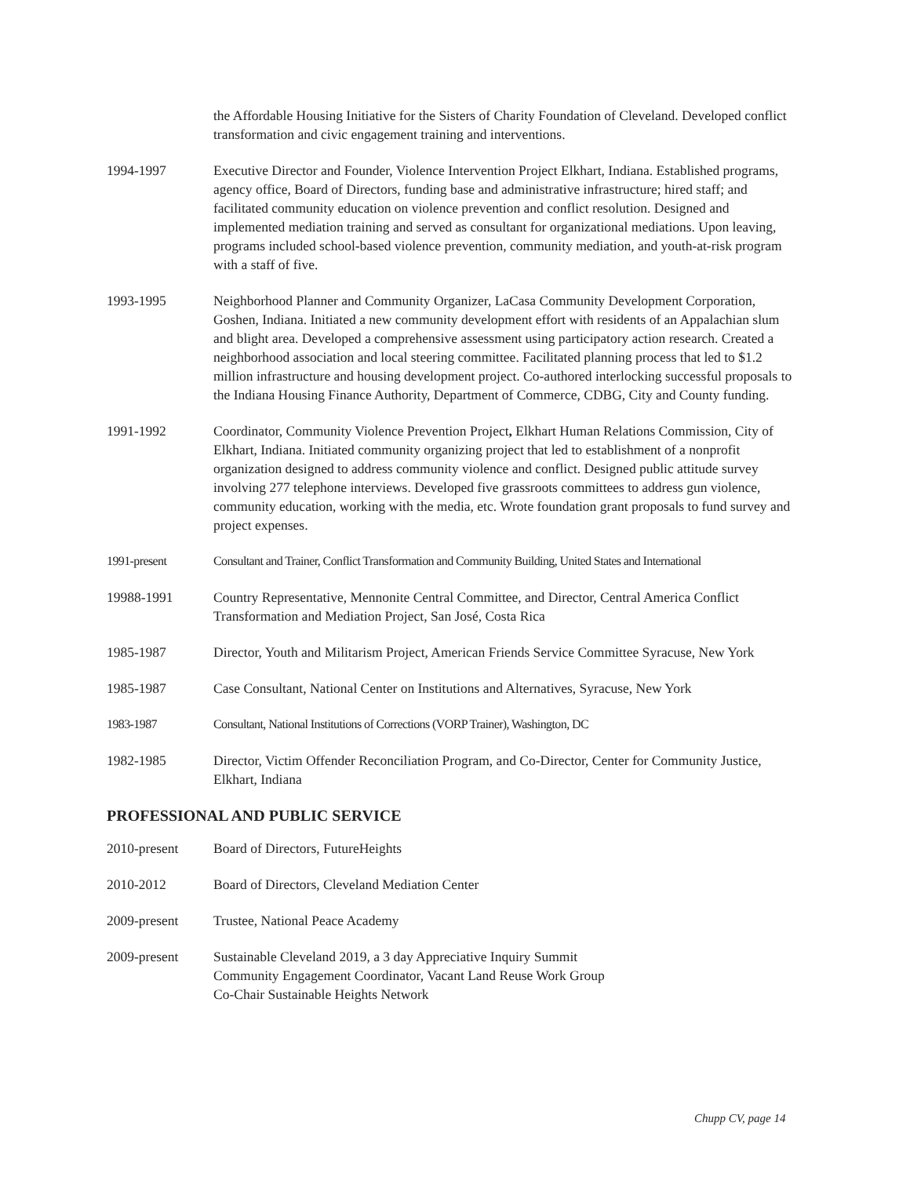the Affordable Housing Initiative for the Sisters of Charity Foundation of Cleveland. Developed conflict transformation and civic engagement training and interventions.
1994-1997 Executive Director and Founder, Violence Intervention Project Elkhart, Indiana. Established programs, agency office, Board of Directors, funding base and administrative infrastructure; hired staff; and facilitated community education on violence prevention and conflict resolution. Designed and implemented mediation training and served as consultant for organizational mediations. Upon leaving, programs included school-based violence prevention, community mediation, and youth-at-risk program with a staff of five.
1993-1995 Neighborhood Planner and Community Organizer, LaCasa Community Development Corporation, Goshen, Indiana. Initiated a new community development effort with residents of an Appalachian slum and blight area. Developed a comprehensive assessment using participatory action research. Created a neighborhood association and local steering committee. Facilitated planning process that led to $1.2 million infrastructure and housing development project. Co-authored interlocking successful proposals to the Indiana Housing Finance Authority, Department of Commerce, CDBG, City and County funding.
1991-1992 Coordinator, Community Violence Prevention Project, Elkhart Human Relations Commission, City of Elkhart, Indiana. Initiated community organizing project that led to establishment of a nonprofit organization designed to address community violence and conflict. Designed public attitude survey involving 277 telephone interviews. Developed five grassroots committees to address gun violence, community education, working with the media, etc. Wrote foundation grant proposals to fund survey and project expenses.
1991-present Consultant and Trainer, Conflict Transformation and Community Building, United States and International
19988-1991 Country Representative, Mennonite Central Committee, and Director, Central America Conflict Transformation and Mediation Project, San José, Costa Rica
1985-1987 Director, Youth and Militarism Project, American Friends Service Committee Syracuse, New York
1985-1987 Case Consultant, National Center on Institutions and Alternatives, Syracuse, New York
1983-1987 Consultant, National Institutions of Corrections (VORP Trainer), Washington, DC
1982-1985 Director, Victim Offender Reconciliation Program, and Co-Director, Center for Community Justice, Elkhart, Indiana
PROFESSIONAL AND PUBLIC SERVICE
2010-present Board of Directors, FutureHeights
2010-2012 Board of Directors, Cleveland Mediation Center
2009-present Trustee, National Peace Academy
2009-present Sustainable Cleveland 2019, a 3 day Appreciative Inquiry Summit
Community Engagement Coordinator, Vacant Land Reuse Work Group
Co-Chair Sustainable Heights Network
Chupp CV, page 14